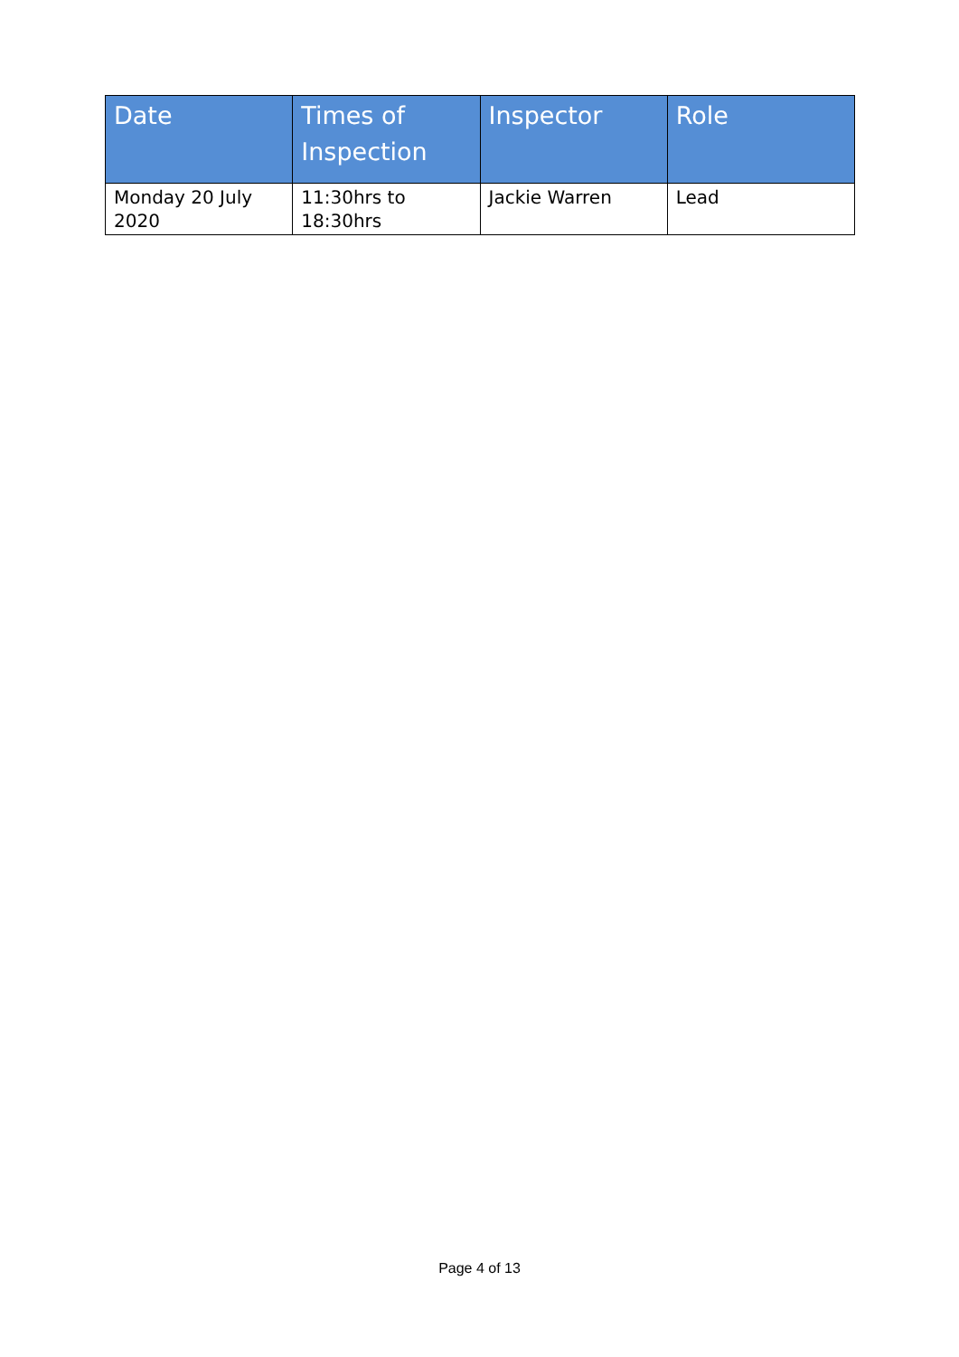| Date | Times of Inspection | Inspector | Role |
| --- | --- | --- | --- |
| Monday 20 July 2020 | 11:30hrs to 18:30hrs | Jackie Warren | Lead |
Page 4 of 13